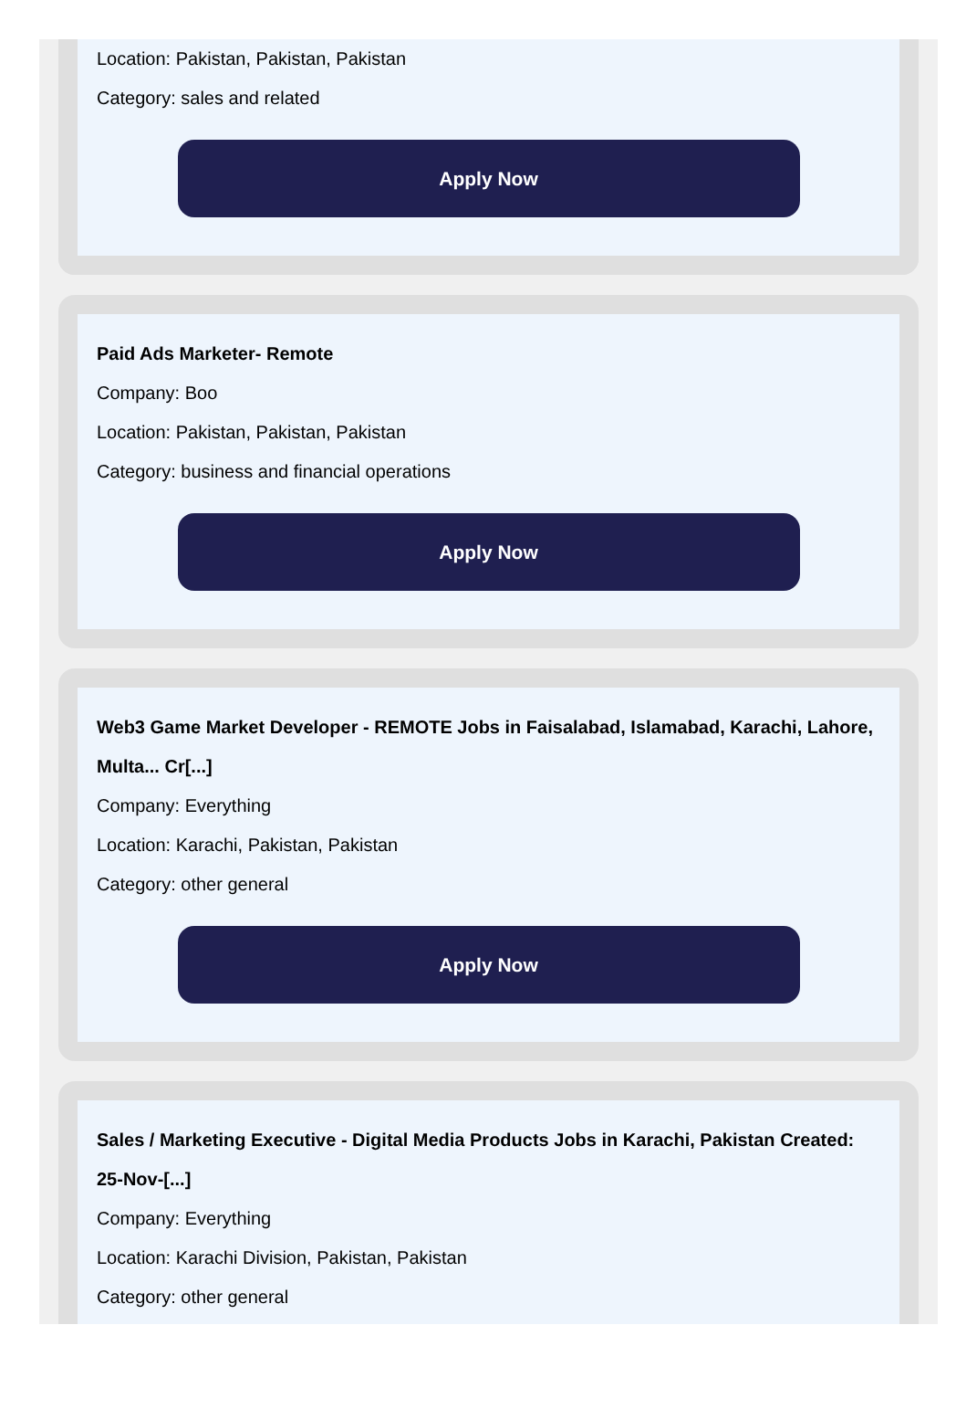Location: Pakistan, Pakistan, Pakistan
Category: sales and related
Apply Now
Paid Ads Marketer- Remote
Company: Boo
Location: Pakistan, Pakistan, Pakistan
Category: business and financial operations
Apply Now
Web3 Game Market Developer - REMOTE Jobs in Faisalabad, Islamabad, Karachi, Lahore, Multa... Cr[...]
Company: Everything
Location: Karachi, Pakistan, Pakistan
Category: other general
Apply Now
Sales / Marketing Executive - Digital Media Products Jobs in Karachi, Pakistan Created: 25-Nov-[...]
Company: Everything
Location: Karachi Division, Pakistan, Pakistan
Category: other general